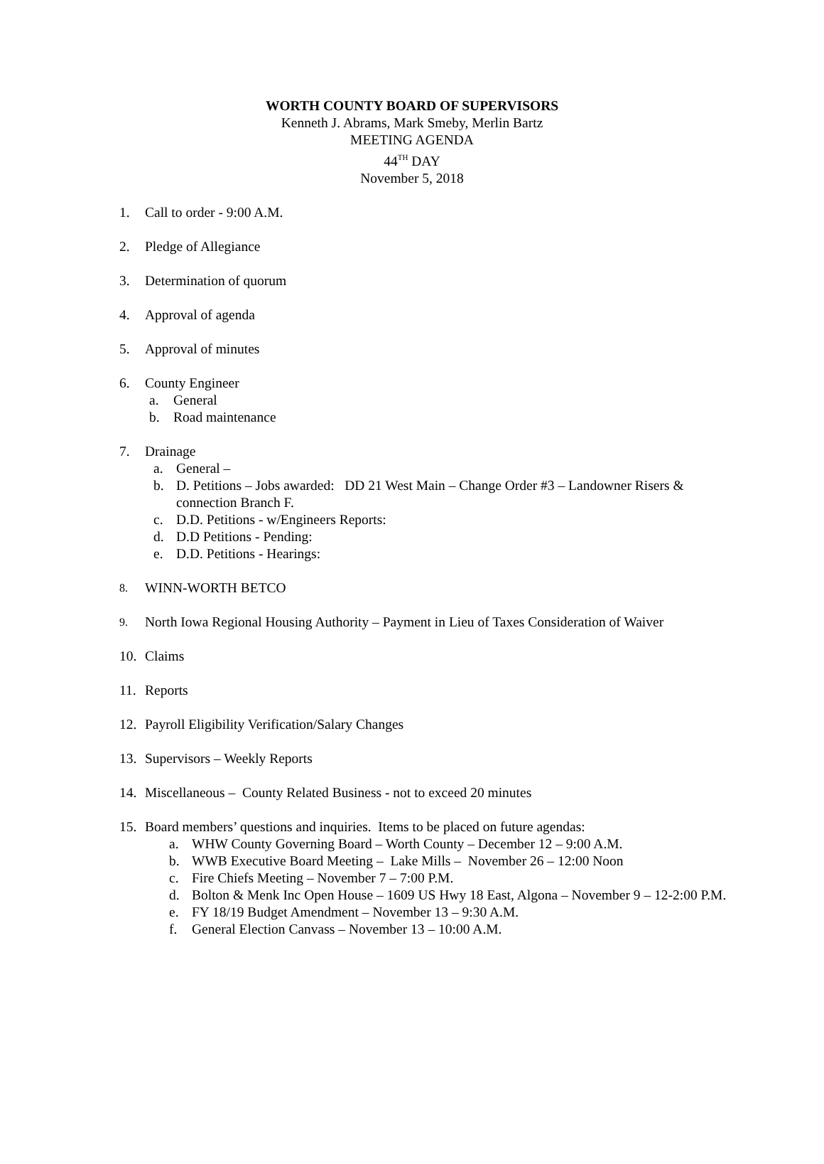WORTH COUNTY BOARD OF SUPERVISORS
Kenneth J. Abrams, Mark Smeby, Merlin Bartz
MEETING AGENDA
44<sup>TH</sup> DAY
November 5, 2018
1. Call to order - 9:00 A.M.
2. Pledge of Allegiance
3. Determination of quorum
4. Approval of agenda
5. Approval of minutes
6. County Engineer
a. General
b. Road maintenance
7. Drainage
a. General –
b. D. Petitions – Jobs awarded: DD 21 West Main – Change Order #3 – Landowner Risers & connection Branch F.
c. D.D. Petitions - w/Engineers Reports:
d. D.D Petitions - Pending:
e. D.D. Petitions - Hearings:
8. WINN-WORTH BETCO
9. North Iowa Regional Housing Authority – Payment in Lieu of Taxes Consideration of Waiver
10. Claims
11. Reports
12. Payroll Eligibility Verification/Salary Changes
13. Supervisors – Weekly Reports
14. Miscellaneous – County Related Business - not to exceed 20 minutes
15. Board members’ questions and inquiries. Items to be placed on future agendas:
a. WHW County Governing Board – Worth County – December 12 – 9:00 A.M.
b. WWB Executive Board Meeting – Lake Mills – November 26 – 12:00 Noon
c. Fire Chiefs Meeting – November 7 – 7:00 P.M.
d. Bolton & Menk Inc Open House – 1609 US Hwy 18 East, Algona – November 9 – 12-2:00 P.M.
e. FY 18/19 Budget Amendment – November 13 – 9:30 A.M.
f. General Election Canvass – November 13 – 10:00 A.M.